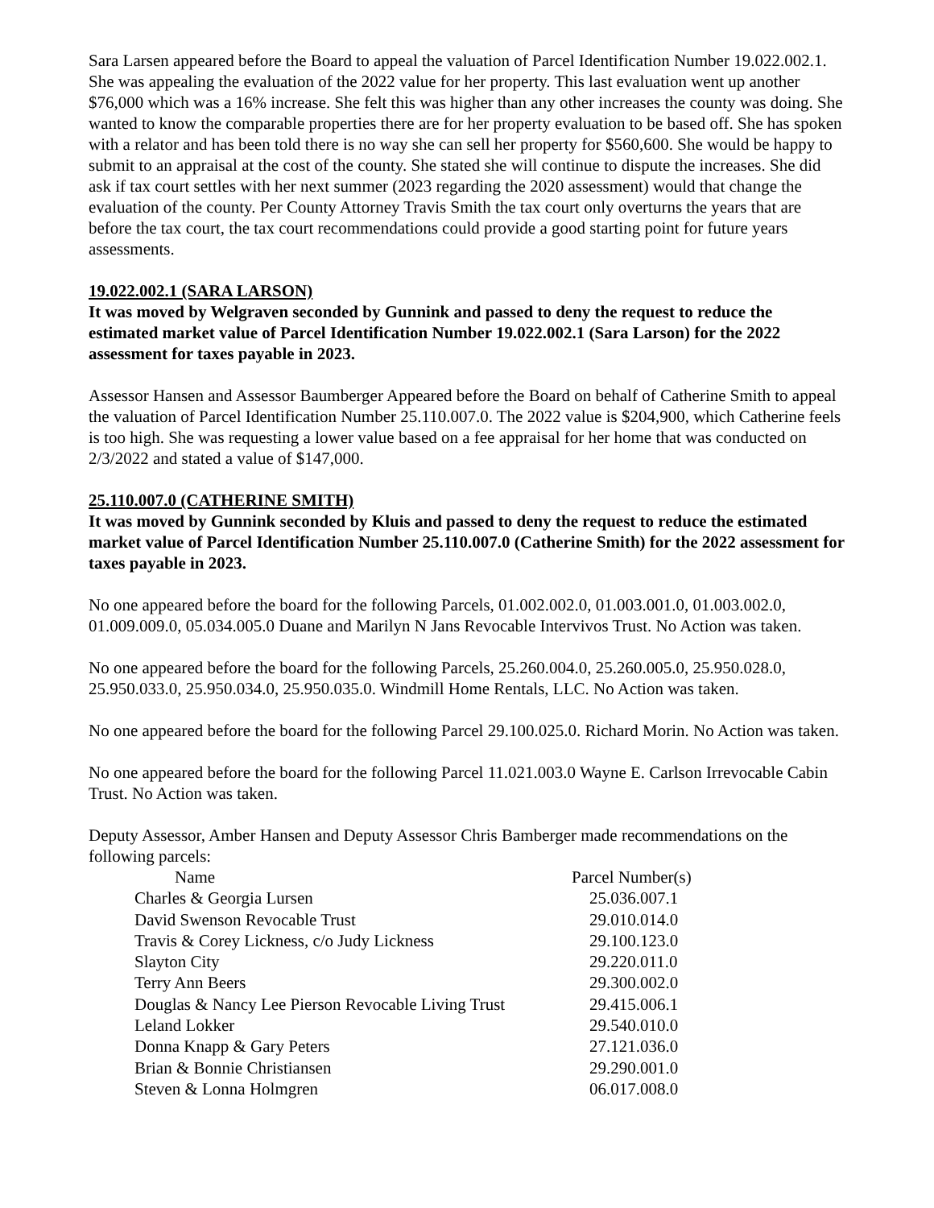Sara Larsen appeared before the Board to appeal the valuation of Parcel Identification Number 19.022.002.1. She was appealing the evaluation of the 2022 value for her property. This last evaluation went up another $76,000 which was a 16% increase. She felt this was higher than any other increases the county was doing. She wanted to know the comparable properties there are for her property evaluation to be based off. She has spoken with a relator and has been told there is no way she can sell her property for $560,600. She would be happy to submit to an appraisal at the cost of the county. She stated she will continue to dispute the increases. She did ask if tax court settles with her next summer (2023 regarding the 2020 assessment) would that change the evaluation of the county. Per County Attorney Travis Smith the tax court only overturns the years that are before the tax court, the tax court recommendations could provide a good starting point for future years assessments.
19.022.002.1 (SARA LARSON)
It was moved by Welgraven seconded by Gunnink and passed to deny the request to reduce the estimated market value of Parcel Identification Number 19.022.002.1 (Sara Larson) for the 2022 assessment for taxes payable in 2023.
Assessor Hansen and Assessor Baumberger Appeared before the Board on behalf of Catherine Smith to appeal the valuation of Parcel Identification Number 25.110.007.0. The 2022 value is $204,900, which Catherine feels is too high. She was requesting a lower value based on a fee appraisal for her home that was conducted on 2/3/2022 and stated a value of $147,000.
25.110.007.0 (CATHERINE SMITH)
It was moved by Gunnink seconded by Kluis and passed to deny the request to reduce the estimated market value of Parcel Identification Number 25.110.007.0 (Catherine Smith) for the 2022 assessment for taxes payable in 2023.
No one appeared before the board for the following Parcels, 01.002.002.0, 01.003.001.0, 01.003.002.0, 01.009.009.0, 05.034.005.0 Duane and Marilyn N Jans Revocable Intervivos Trust. No Action was taken.
No one appeared before the board for the following Parcels, 25.260.004.0, 25.260.005.0, 25.950.028.0, 25.950.033.0, 25.950.034.0, 25.950.035.0. Windmill Home Rentals, LLC. No Action was taken.
No one appeared before the board for the following Parcel 29.100.025.0. Richard Morin. No Action was taken.
No one appeared before the board for the following Parcel 11.021.003.0 Wayne E. Carlson Irrevocable Cabin Trust. No Action was taken.
Deputy Assessor, Amber Hansen and Deputy Assessor Chris Bamberger made recommendations on the following parcels:
| Name | Parcel Number(s) |
| --- | --- |
| Charles & Georgia Lursen | 25.036.007.1 |
| David Swenson Revocable Trust | 29.010.014.0 |
| Travis & Corey Lickness, c/o Judy Lickness | 29.100.123.0 |
| Slayton City | 29.220.011.0 |
| Terry Ann Beers | 29.300.002.0 |
| Douglas & Nancy Lee Pierson Revocable Living Trust | 29.415.006.1 |
| Leland Lokker | 29.540.010.0 |
| Donna Knapp & Gary Peters | 27.121.036.0 |
| Brian & Bonnie Christiansen | 29.290.001.0 |
| Steven & Lonna Holmgren | 06.017.008.0 |